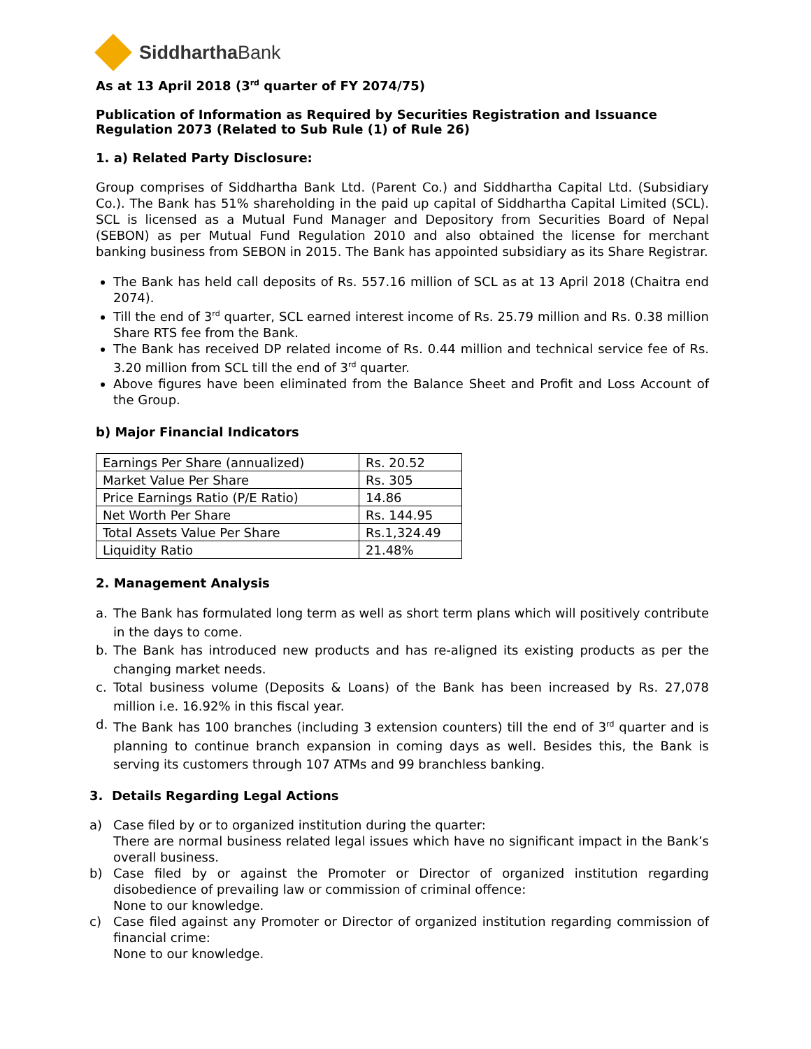Siddhartha Bank
As at 13 April 2018 (3<sup>rd</sup> quarter of FY 2074/75)
Publication of Information as Required by Securities Registration and Issuance Regulation 2073 (Related to Sub Rule (1) of Rule 26)
1. a) Related Party Disclosure:
Group comprises of Siddhartha Bank Ltd. (Parent Co.) and Siddhartha Capital Ltd. (Subsidiary Co.). The Bank has 51% shareholding in the paid up capital of Siddhartha Capital Limited (SCL). SCL is licensed as a Mutual Fund Manager and Depository from Securities Board of Nepal (SEBON) as per Mutual Fund Regulation 2010 and also obtained the license for merchant banking business from SEBON in 2015. The Bank has appointed subsidiary as its Share Registrar.
The Bank has held call deposits of Rs. 557.16 million of SCL as at 13 April 2018 (Chaitra end 2074).
Till the end of 3<sup>rd</sup> quarter, SCL earned interest income of Rs. 25.79 million and Rs. 0.38 million Share RTS fee from the Bank.
The Bank has received DP related income of Rs. 0.44 million and technical service fee of Rs. 3.20 million from SCL till the end of 3<sup>rd</sup> quarter.
Above figures have been eliminated from the Balance Sheet and Profit and Loss Account of the Group.
b) Major Financial Indicators
| Earnings Per Share (annualized) | Rs. 20.52 |
| Market Value Per Share | Rs. 305 |
| Price Earnings Ratio (P/E Ratio) | 14.86 |
| Net Worth Per Share | Rs. 144.95 |
| Total Assets Value Per Share | Rs.1,324.49 |
| Liquidity Ratio | 21.48% |
2. Management Analysis
a. The Bank has formulated long term as well as short term plans which will positively contribute in the days to come.
b. The Bank has introduced new products and has re-aligned its existing products as per the changing market needs.
c. Total business volume (Deposits & Loans) of the Bank has been increased by Rs. 27,078 million i.e. 16.92% in this fiscal year.
d. The Bank has 100 branches (including 3 extension counters) till the end of 3<sup>rd</sup> quarter and is planning to continue branch expansion in coming days as well. Besides this, the Bank is serving its customers through 107 ATMs and 99 branchless banking.
3. Details Regarding Legal Actions
a) Case filed by or to organized institution during the quarter:
There are normal business related legal issues which have no significant impact in the Bank’s overall business.
b) Case filed by or against the Promoter or Director of organized institution regarding disobedience of prevailing law or commission of criminal offence:
None to our knowledge.
c) Case filed against any Promoter or Director of organized institution regarding commission of financial crime:
None to our knowledge.